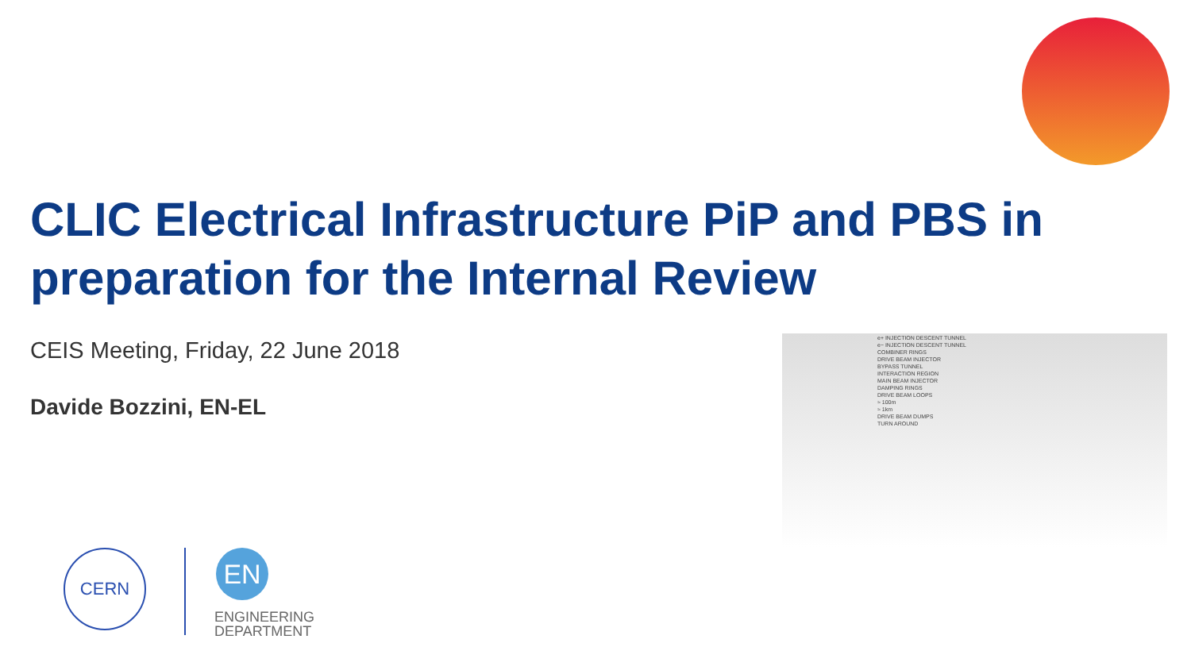CLIC Electrical Infrastructure PiP and PBS in preparation for the Internal Review
CEIS Meeting, Friday, 22 June 2018
Davide Bozzini, EN-EL
e+ INJECTION DESCENT TUNNEL
e− INJECTION DESCENT TUNNEL
COMBINER RINGS
DRIVE BEAM INJECTOR
BYPASS TUNNEL
INTERACTION REGION
MAIN BEAM INJECTOR
DAMPING RINGS
DRIVE BEAM LOOPS
≈ 100m
≈ 1km
DRIVE BEAM DUMPS
TURN AROUND
CERN EN
ENGINEERING
DEPARTMENT